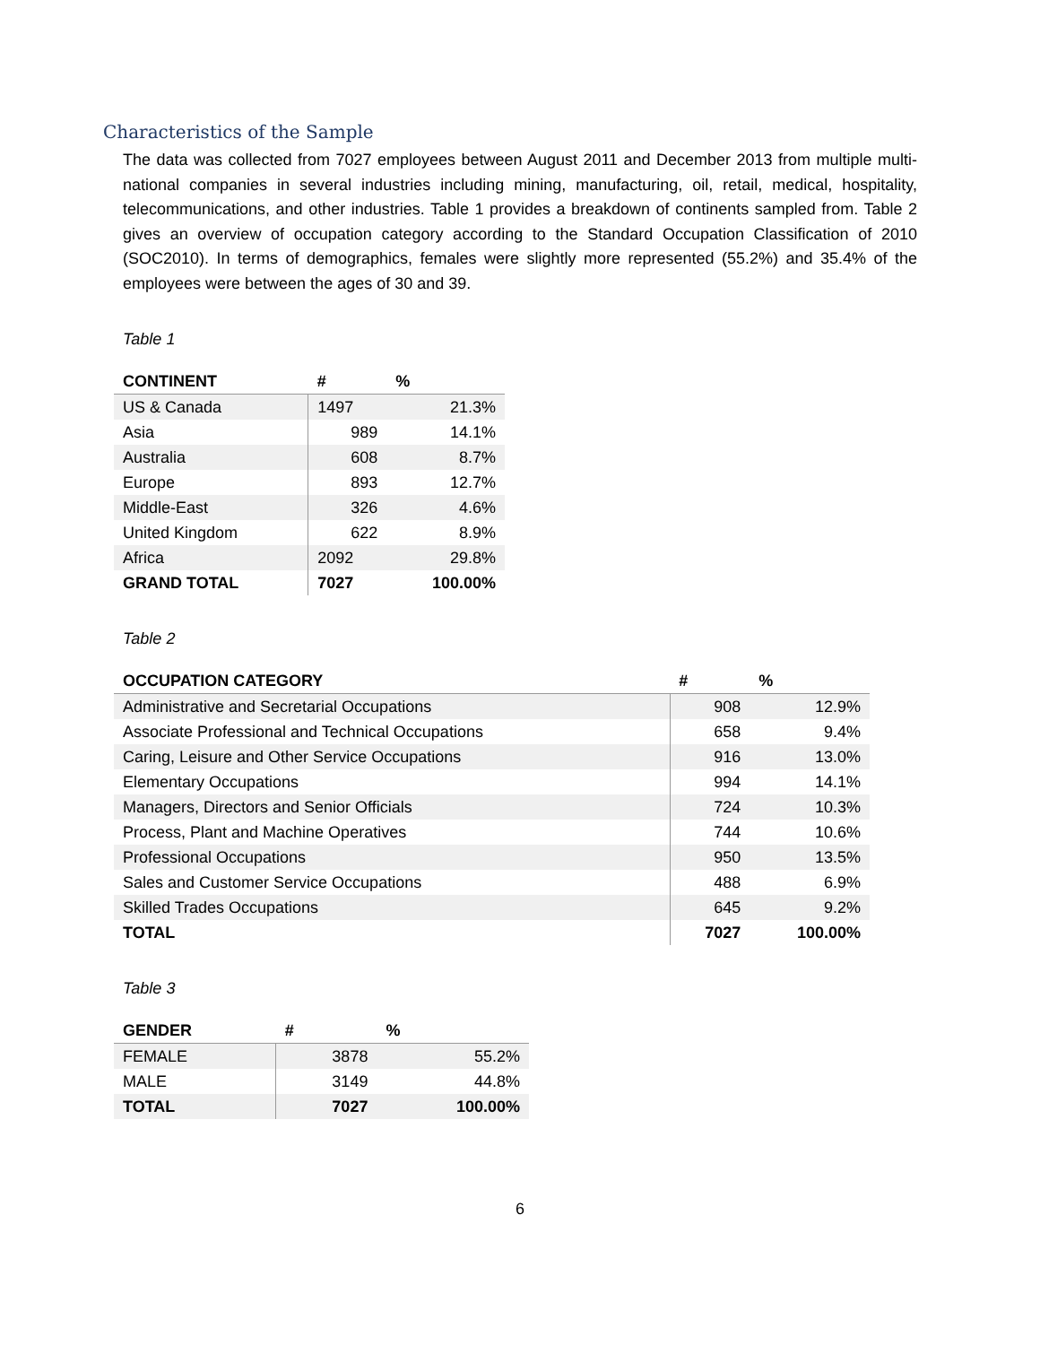Characteristics of the Sample
The data was collected from 7027 employees between August 2011 and December 2013 from multiple multi-national companies in several industries including mining, manufacturing, oil, retail, medical, hospitality, telecommunications, and other industries. Table 1 provides a breakdown of continents sampled from. Table 2 gives an overview of occupation category according to the Standard Occupation Classification of 2010 (SOC2010). In terms of demographics, females were slightly more represented (55.2%) and 35.4% of the employees were between the ages of 30 and 39.
Table 1
| CONTINENT | # | % |
| --- | --- | --- |
| US & Canada | 1497 | 21.3% |
| Asia | 989 | 14.1% |
| Australia | 608 | 8.7% |
| Europe | 893 | 12.7% |
| Middle-East | 326 | 4.6% |
| United Kingdom | 622 | 8.9% |
| Africa | 2092 | 29.8% |
| GRAND TOTAL | 7027 | 100.00% |
Table 2
| OCCUPATION CATEGORY | # | % |
| --- | --- | --- |
| Administrative and Secretarial Occupations | 908 | 12.9% |
| Associate Professional and Technical Occupations | 658 | 9.4% |
| Caring, Leisure and Other Service Occupations | 916 | 13.0% |
| Elementary Occupations | 994 | 14.1% |
| Managers, Directors and Senior Officials | 724 | 10.3% |
| Process, Plant and Machine Operatives | 744 | 10.6% |
| Professional Occupations | 950 | 13.5% |
| Sales and Customer Service Occupations | 488 | 6.9% |
| Skilled Trades Occupations | 645 | 9.2% |
| TOTAL | 7027 | 100.00% |
Table 3
| GENDER | # | % |
| --- | --- | --- |
| FEMALE | 3878 | 55.2% |
| MALE | 3149 | 44.8% |
| TOTAL | 7027 | 100.00% |
6